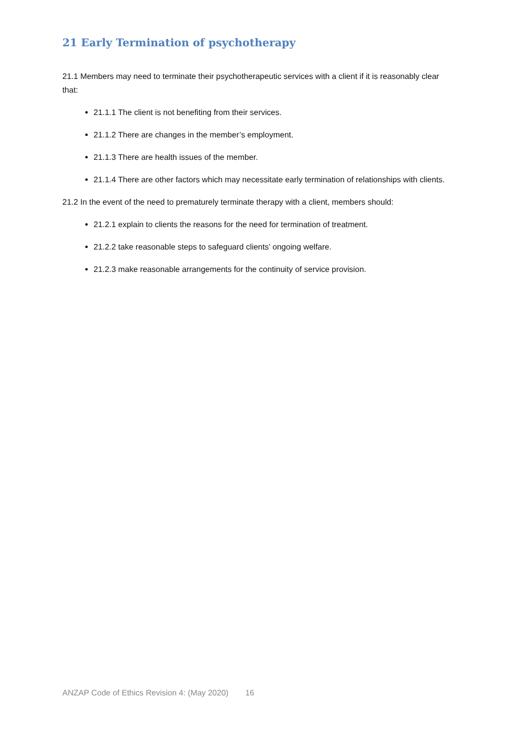21 Early Termination of psychotherapy
21.1 Members may need to terminate their psychotherapeutic services with a client if it is reasonably clear that:
21.1.1 The client is not benefiting from their services.
21.1.2 There are changes in the member’s employment.
21.1.3 There are health issues of the member.
21.1.4 There are other factors which may necessitate early termination of relationships with clients.
21.2 In the event of the need to prematurely terminate therapy with a client, members should:
21.2.1 explain to clients the reasons for the need for termination of treatment.
21.2.2 take reasonable steps to safeguard clients’ ongoing welfare.
21.2.3 make reasonable arrangements for the continuity of service provision.
ANZAP Code of Ethics Revision 4: (May 2020) 16